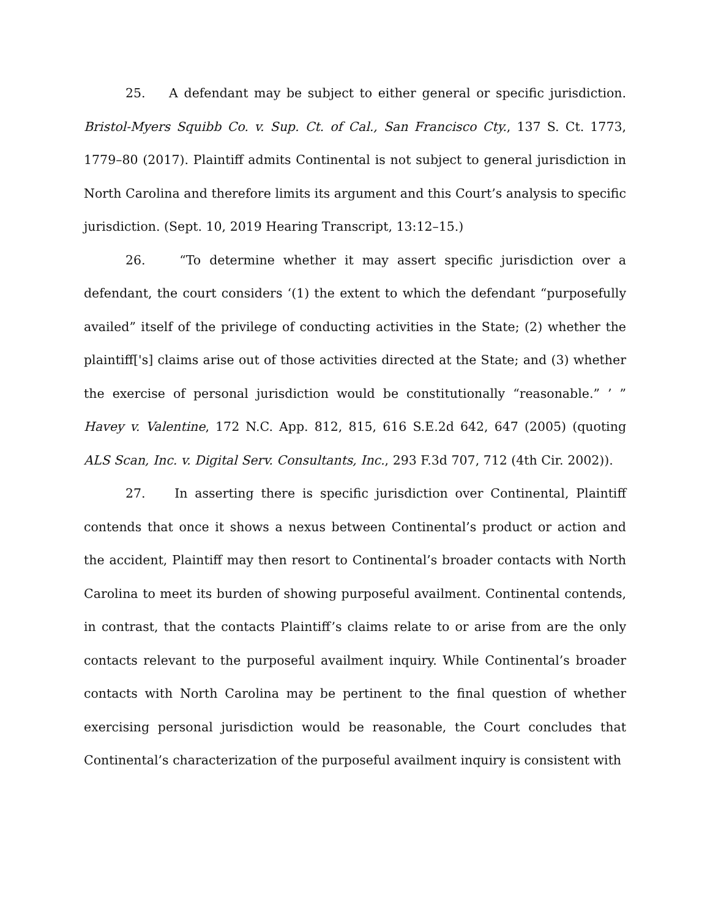25. A defendant may be subject to either general or specific jurisdiction. Bristol-Myers Squibb Co. v. Sup. Ct. of Cal., San Francisco Cty., 137 S. Ct. 1773, 1779–80 (2017). Plaintiff admits Continental is not subject to general jurisdiction in North Carolina and therefore limits its argument and this Court’s analysis to specific jurisdiction. (Sept. 10, 2019 Hearing Transcript, 13:12–15.)
26. “To determine whether it may assert specific jurisdiction over a defendant, the court considers ‘(1) the extent to which the defendant “purposefully availed” itself of the privilege of conducting activities in the State; (2) whether the plaintiff['s] claims arise out of those activities directed at the State; and (3) whether the exercise of personal jurisdiction would be constitutionally “reasonable.” ’ ” Havey v. Valentine, 172 N.C. App. 812, 815, 616 S.E.2d 642, 647 (2005) (quoting ALS Scan, Inc. v. Digital Serv. Consultants, Inc., 293 F.3d 707, 712 (4th Cir. 2002)).
27. In asserting there is specific jurisdiction over Continental, Plaintiff contends that once it shows a nexus between Continental’s product or action and the accident, Plaintiff may then resort to Continental’s broader contacts with North Carolina to meet its burden of showing purposeful availment. Continental contends, in contrast, that the contacts Plaintiff’s claims relate to or arise from are the only contacts relevant to the purposeful availment inquiry. While Continental’s broader contacts with North Carolina may be pertinent to the final question of whether exercising personal jurisdiction would be reasonable, the Court concludes that Continental’s characterization of the purposeful availment inquiry is consistent with